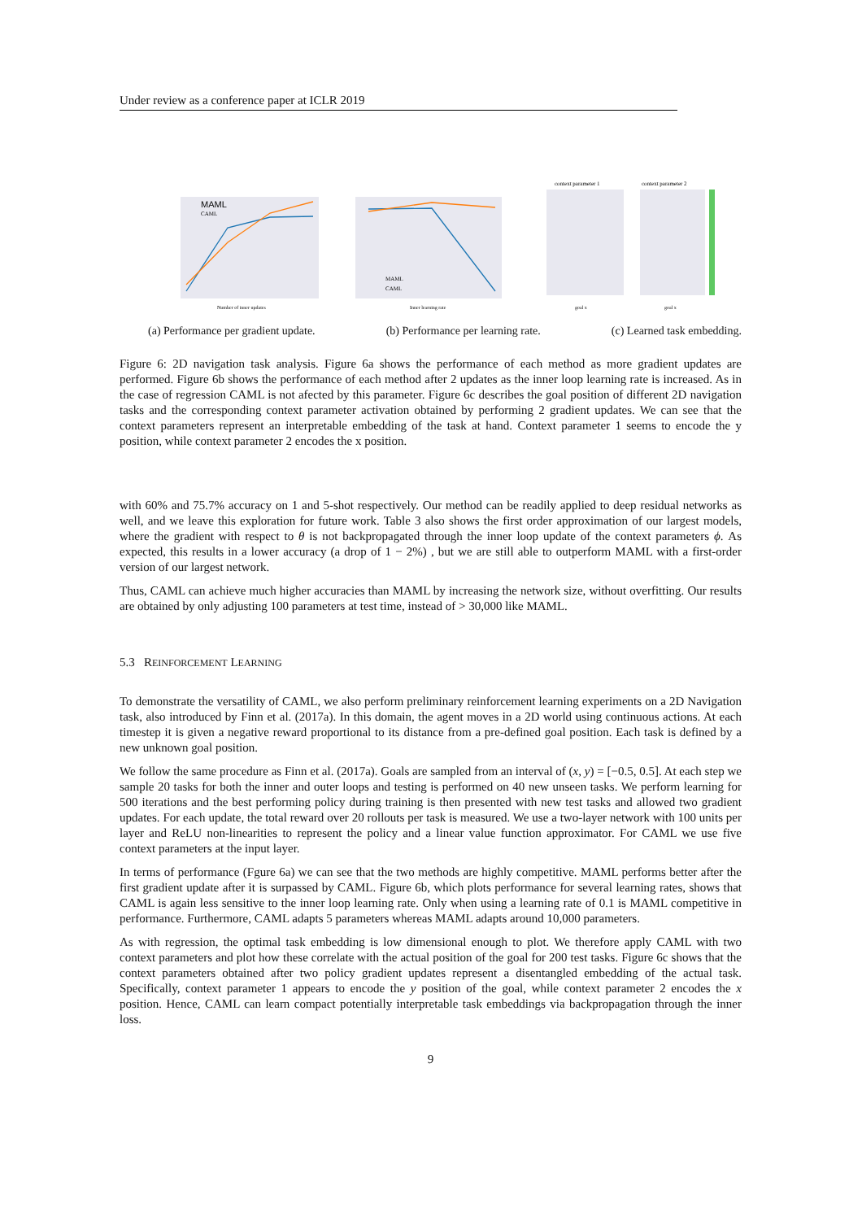Under review as a conference paper at ICLR 2019
MAML
CAML
Number of inner updates
MAML
CAML
Inner learning rate
context parameter 1
context parameter 2
goal x
goal x
(a) Performance per gradient update. (b) Performance per learning rate. (c) Learned task embedding.
Figure 6: 2D navigation task analysis. Figure 6a shows the performance of each method as more gradient updates are performed. Figure 6b shows the performance of each method after 2 updates as the inner loop learning rate is increased. As in the case of regression CAML is not afected by this parameter. Figure 6c describes the goal position of different 2D navigation tasks and the corresponding context parameter activation obtained by performing 2 gradient updates. We can see that the context parameters represent an interpretable embedding of the task at hand. Context parameter 1 seems to encode the y position, while context parameter 2 encodes the x position.
with 60% and 75.7% accuracy on 1 and 5-shot respectively. Our method can be readily applied to deep residual networks as well, and we leave this exploration for future work. Table 3 also shows the first order approximation of our largest models, where the gradient with respect to θ is not backpropagated through the inner loop update of the context parameters ϕ. As expected, this results in a lower accuracy (a drop of 1 − 2%) , but we are still able to outperform MAML with a first-order version of our largest network.
Thus, CAML can achieve much higher accuracies than MAML by increasing the network size, without overfitting. Our results are obtained by only adjusting 100 parameters at test time, instead of > 30,000 like MAML.
5.3 REINFORCEMENT LEARNING
To demonstrate the versatility of CAML, we also perform preliminary reinforcement learning experiments on a 2D Navigation task, also introduced by Finn et al. (2017a). In this domain, the agent moves in a 2D world using continuous actions. At each timestep it is given a negative reward proportional to its distance from a pre-defined goal position. Each task is defined by a new unknown goal position.
We follow the same procedure as Finn et al. (2017a). Goals are sampled from an interval of (x, y) = [−0.5, 0.5]. At each step we sample 20 tasks for both the inner and outer loops and testing is performed on 40 new unseen tasks. We perform learning for 500 iterations and the best performing policy during training is then presented with new test tasks and allowed two gradient updates. For each update, the total reward over 20 rollouts per task is measured. We use a two-layer network with 100 units per layer and ReLU non-linearities to represent the policy and a linear value function approximator. For CAML we use five context parameters at the input layer.
In terms of performance (Fgure 6a) we can see that the two methods are highly competitive. MAML performs better after the first gradient update after it is surpassed by CAML. Figure 6b, which plots performance for several learning rates, shows that CAML is again less sensitive to the inner loop learning rate. Only when using a learning rate of 0.1 is MAML competitive in performance. Furthermore, CAML adapts 5 parameters whereas MAML adapts around 10,000 parameters.
As with regression, the optimal task embedding is low dimensional enough to plot. We therefore apply CAML with two context parameters and plot how these correlate with the actual position of the goal for 200 test tasks. Figure 6c shows that the context parameters obtained after two policy gradient updates represent a disentangled embedding of the actual task. Specifically, context parameter 1 appears to encode the y position of the goal, while context parameter 2 encodes the x position. Hence, CAML can learn compact potentially interpretable task embeddings via backpropagation through the inner loss.
9